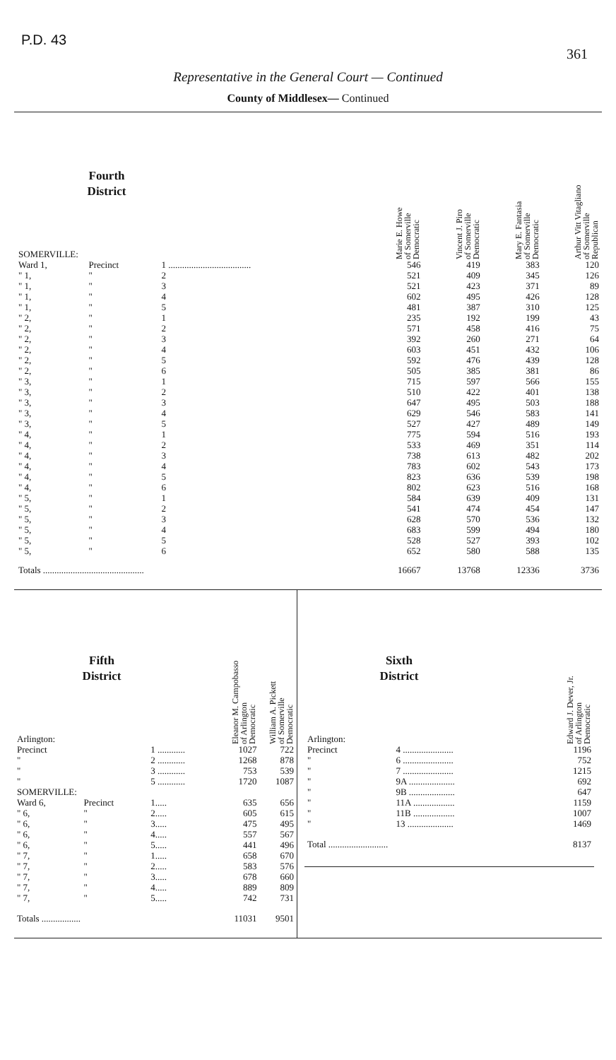P.D. 43
361
Representative in the General Court — Continued
County of Middlesex— Continued
| Fourth District SOMERVILLE: | | | | Marie E. Howe of Somerville Democratic | Vincent J. Piro of Somerville Democratic | Mary E. Fantasia of Somerville Democratic | Arthur Vitt Vitagliano of Somerville Republican |
| --- | --- | --- | --- | --- | --- | --- | --- |
| Ward 1, | Precinct | 1 .................................... | | 546 | 419 | 383 | 120 |
| " 1, | " | 2 | | 521 | 409 | 345 | 126 |
| " 1, | " | 3 | | 521 | 423 | 371 | 89 |
| " 1, | " | 4 | | 602 | 495 | 426 | 128 |
| " 1, | " | 5 | | 481 | 387 | 310 | 125 |
| " 2, | " | 1 | | 235 | 192 | 199 | 43 |
| " 2, | " | 2 | | 571 | 458 | 416 | 75 |
| " 2, | " | 3 | | 392 | 260 | 271 | 64 |
| " 2, | " | 4 | | 603 | 451 | 432 | 106 |
| " 2, | " | 5 | | 592 | 476 | 439 | 128 |
| " 2, | " | 6 | | 505 | 385 | 381 | 86 |
| " 3, | " | 1 | | 715 | 597 | 566 | 155 |
| " 3, | " | 2 | | 510 | 422 | 401 | 138 |
| " 3, | " | 3 | | 647 | 495 | 503 | 188 |
| " 3, | " | 4 | | 629 | 546 | 583 | 141 |
| " 3, | " | 5 | | 527 | 427 | 489 | 149 |
| " 4, | " | 1 | | 775 | 594 | 516 | 193 |
| " 4, | " | 2 | | 533 | 469 | 351 | 114 |
| " 4, | " | 3 | | 738 | 613 | 482 | 202 |
| " 4, | " | 4 | | 783 | 602 | 543 | 173 |
| " 4, | " | 5 | | 823 | 636 | 539 | 198 |
| " 4, | " | 6 | | 802 | 623 | 516 | 168 |
| " 5, | " | 1 | | 584 | 639 | 409 | 131 |
| " 5, | " | 2 | | 541 | 474 | 454 | 147 |
| " 5, | " | 3 | | 628 | 570 | 536 | 132 |
| " 5, | " | 4 | | 683 | 599 | 494 | 180 |
| " 5, | " | 5 | | 528 | 527 | 393 | 102 |
| " 5, | " | 6 | | 652 | 580 | 588 | 135 |
| Totals ............................................ | | | | 16667 | 13768 | 12336 | 3736 |
| Fifth District Arlington: | | | Eleanor M. Campobasso of Arlington Democratic | William A. Pickett of Somerville Democratic |
| --- | --- | --- | --- | --- |
| Precinct | | 1 ............ | 1027 | 722 |
| " | | 2 ............ | 1268 | 878 |
| " | | 3 ............ | 753 | 539 |
| " | | 5 ............ | 1720 | 1087 |
| SOMERVILLE: | | | | |
| Ward 6, | Precinct | 1..... | 635 | 656 |
| " 6, | " | 2..... | 605 | 615 |
| " 6, | " | 3..... | 475 | 495 |
| " 6, | " | 4..... | 557 | 567 |
| " 6, | " | 5..... | 441 | 496 |
| " 7, | " | 1..... | 658 | 670 |
| " 7, | " | 2..... | 583 | 576 |
| " 7, | " | 3..... | 678 | 660 |
| " 7, | " | 4..... | 889 | 809 |
| " 7, | " | 5..... | 742 | 731 |
| Totals ................. | | | 11031 | 9501 |
| Sixth District Arlington: | | Edward J. Dever, Jr. of Arlington Democratic |
| --- | --- | --- |
| Precinct | 4 ...................... | 1196 |
| " | 6 ...................... | 752 |
| " | 7 ...................... | 1215 |
| " | 9A .................... | 692 |
| " | 9B .................... | 647 |
| " | 11A .................. | 1159 |
| " | 11B .................. | 1007 |
| " | 13 .................... | 1469 |
| Total .......................... | | 8137 |